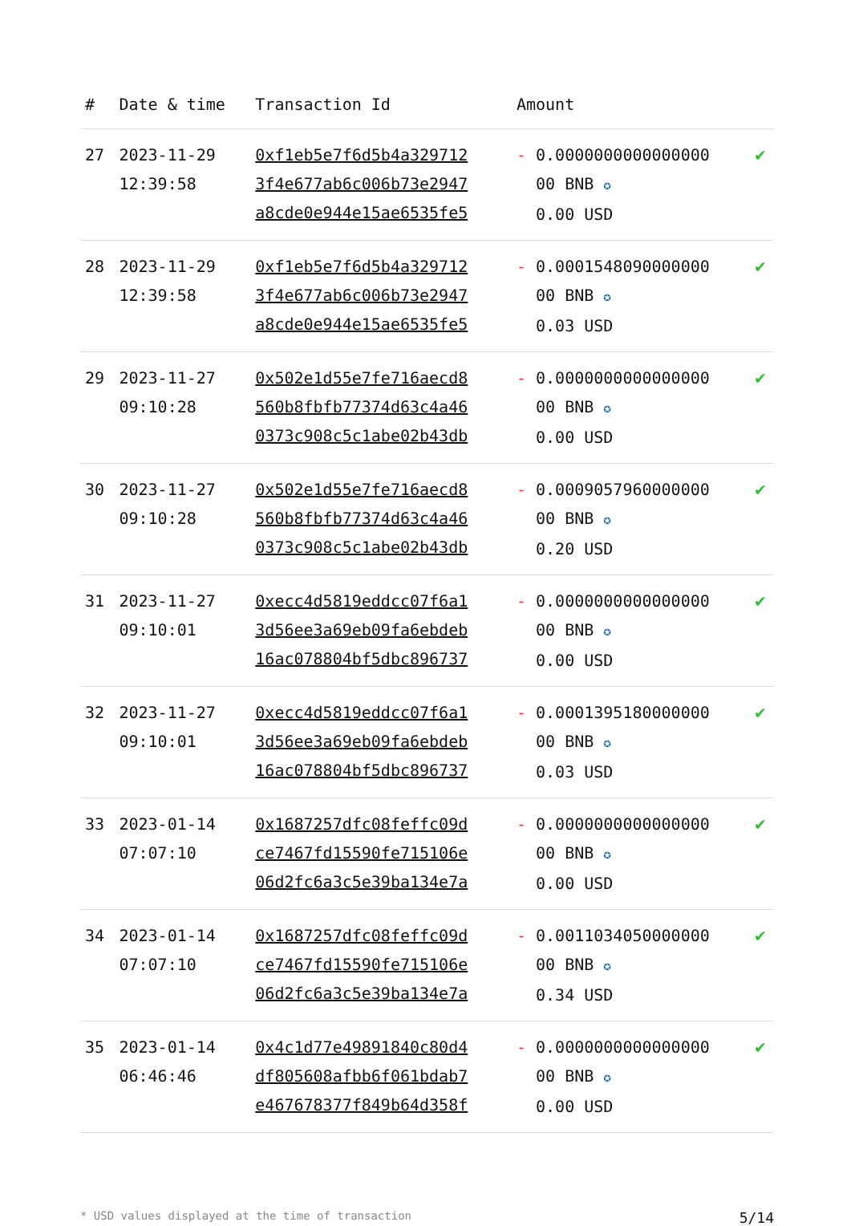| # | Date & time | Transaction Id | Amount | |
| --- | --- | --- | --- | --- |
| 27 | 2023-11-29 12:39:58 | 0xf1eb5e7f6d5b4a329712 3f4e677ab6c006b73e2947 a8cde0e944e15ae6535fe5 | - 0.0000000000000000 00 BNB ✪ 0.00 USD | ✔ |
| 28 | 2023-11-29 12:39:58 | 0xf1eb5e7f6d5b4a329712 3f4e677ab6c006b73e2947 a8cde0e944e15ae6535fe5 | - 0.0001548090000000 00 BNB ✪ 0.03 USD | ✔ |
| 29 | 2023-11-27 09:10:28 | 0x502e1d55e7fe716aecd8 560b8fbfb77374d63c4a46 0373c908c5c1abe02b43db | - 0.0000000000000000 00 BNB ✪ 0.00 USD | ✔ |
| 30 | 2023-11-27 09:10:28 | 0x502e1d55e7fe716aecd8 560b8fbfb77374d63c4a46 0373c908c5c1abe02b43db | - 0.0009057960000000 00 BNB ✪ 0.20 USD | ✔ |
| 31 | 2023-11-27 09:10:01 | 0xecc4d5819eddcc07f6a1 3d56ee3a69eb09fa6ebdeb 16ac078804bf5dbc896737 | - 0.0000000000000000 00 BNB ✪ 0.00 USD | ✔ |
| 32 | 2023-11-27 09:10:01 | 0xecc4d5819eddcc07f6a1 3d56ee3a69eb09fa6ebdeb 16ac078804bf5dbc896737 | - 0.0001395180000000 00 BNB ✪ 0.03 USD | ✔ |
| 33 | 2023-01-14 07:07:10 | 0x1687257dfc08feffc09d ce7467fd15590fe715106e 06d2fc6a3c5e39ba134e7a | - 0.0000000000000000 00 BNB ✪ 0.00 USD | ✔ |
| 34 | 2023-01-14 07:07:10 | 0x1687257dfc08feffc09d ce7467fd15590fe715106e 06d2fc6a3c5e39ba134e7a | - 0.0011034050000000 00 BNB ✪ 0.34 USD | ✔ |
| 35 | 2023-01-14 06:46:46 | 0x4c1d77e49891840c80d4 df805608afbb6f061bdab7 e467678377f849b64d358f | - 0.0000000000000000 00 BNB ✪ 0.00 USD | ✔ |
* USD values displayed at the time of transaction 5/14